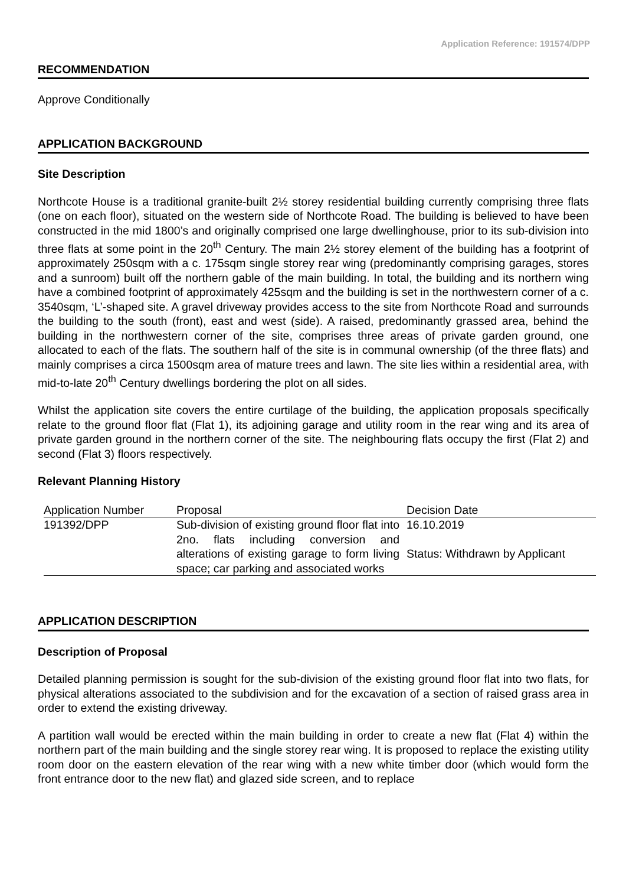Application Reference: 191574/DPP
RECOMMENDATION
Approve Conditionally
APPLICATION BACKGROUND
Site Description
Northcote House is a traditional granite-built 2½ storey residential building currently comprising three flats (one on each floor), situated on the western side of Northcote Road. The building is believed to have been constructed in the mid 1800’s and originally comprised one large dwellinghouse, prior to its sub-division into three flats at some point in the 20<sup>th</sup> Century. The main 2½ storey element of the building has a footprint of approximately 250sqm with a c. 175sqm single storey rear wing (predominantly comprising garages, stores and a sunroom) built off the northern gable of the main building. In total, the building and its northern wing have a combined footprint of approximately 425sqm and the building is set in the northwestern corner of a c. 3540sqm, ‘L’-shaped site. A gravel driveway provides access to the site from Northcote Road and surrounds the building to the south (front), east and west (side). A raised, predominantly grassed area, behind the building in the northwestern corner of the site, comprises three areas of private garden ground, one allocated to each of the flats. The southern half of the site is in communal ownership (of the three flats) and mainly comprises a circa 1500sqm area of mature trees and lawn. The site lies within a residential area, with mid-to-late 20<sup>th</sup> Century dwellings bordering the plot on all sides.
Whilst the application site covers the entire curtilage of the building, the application proposals specifically relate to the ground floor flat (Flat 1), its adjoining garage and utility room in the rear wing and its area of private garden ground in the northern corner of the site. The neighbouring flats occupy the first (Flat 2) and second (Flat 3) floors respectively.
Relevant Planning History
| Application Number | Proposal | Decision Date |
| --- | --- | --- |
| 191392/DPP | Sub-division of existing ground floor flat into 2no. flats including conversion and alterations of existing garage to form living space; car parking and associated works | 16.10.2019 Status: Withdrawn by Applicant |
APPLICATION DESCRIPTION
Description of Proposal
Detailed planning permission is sought for the sub-division of the existing ground floor flat into two flats, for physical alterations associated to the subdivision and for the excavation of a section of raised grass area in order to extend the existing driveway.
A partition wall would be erected within the main building in order to create a new flat (Flat 4) within the northern part of the main building and the single storey rear wing. It is proposed to replace the existing utility room door on the eastern elevation of the rear wing with a new white timber door (which would form the front entrance door to the new flat) and glazed side screen, and to replace